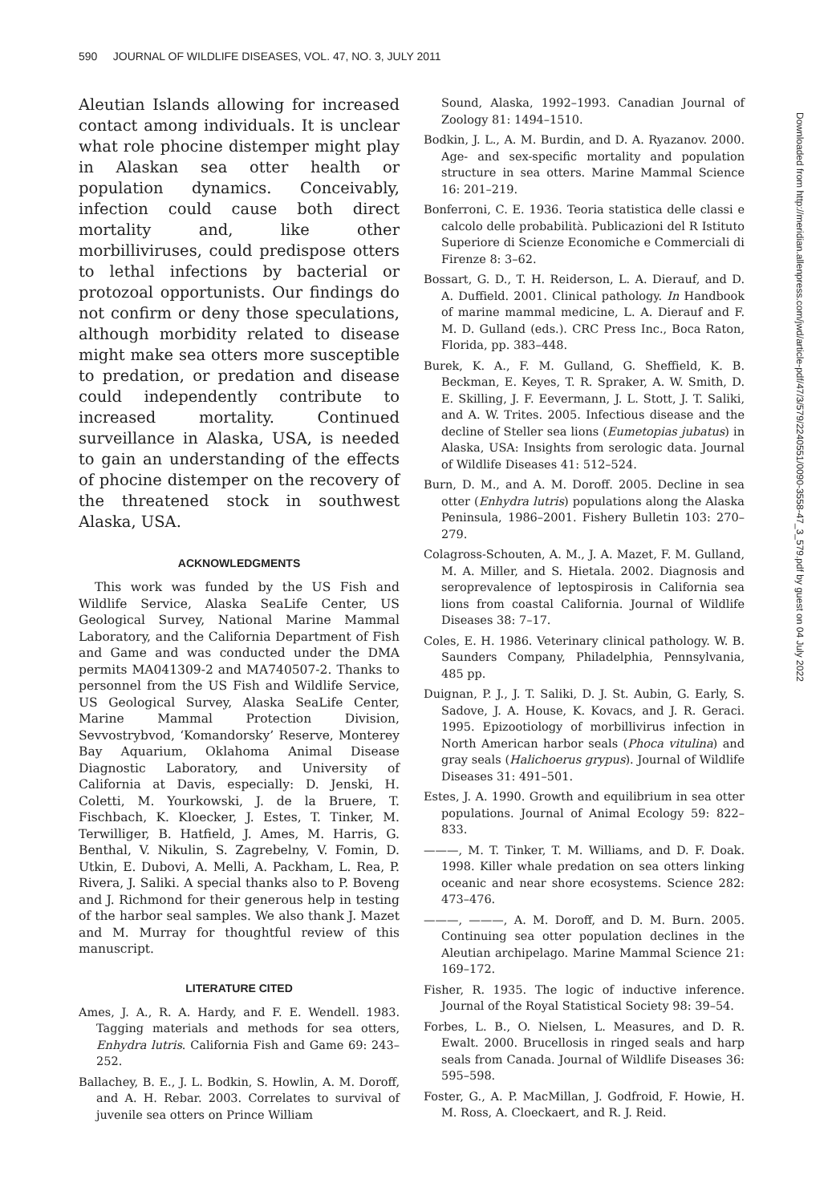590 JOURNAL OF WILDLIFE DISEASES, VOL. 47, NO. 3, JULY 2011
Aleutian Islands allowing for increased contact among individuals. It is unclear what role phocine distemper might play in Alaskan sea otter health or population dynamics. Conceivably, infection could cause both direct mortality and, like other morbilliviruses, could predispose otters to lethal infections by bacterial or protozoal opportunists. Our findings do not confirm or deny those speculations, although morbidity related to disease might make sea otters more susceptible to predation, or predation and disease could independently contribute to increased mortality. Continued surveillance in Alaska, USA, is needed to gain an understanding of the effects of phocine distemper on the recovery of the threatened stock in southwest Alaska, USA.
ACKNOWLEDGMENTS
This work was funded by the US Fish and Wildlife Service, Alaska SeaLife Center, US Geological Survey, National Marine Mammal Laboratory, and the California Department of Fish and Game and was conducted under the DMA permits MA041309-2 and MA740507-2. Thanks to personnel from the US Fish and Wildlife Service, US Geological Survey, Alaska SeaLife Center, Marine Mammal Protection Division, Sevvostrybvod, ‘Komandorsky’ Reserve, Monterey Bay Aquarium, Oklahoma Animal Disease Diagnostic Laboratory, and University of California at Davis, especially: D. Jenski, H. Coletti, M. Yourkowski, J. de la Bruere, T. Fischbach, K. Kloecker, J. Estes, T. Tinker, M. Terwilliger, B. Hatfield, J. Ames, M. Harris, G. Benthal, V. Nikulin, S. Zagrebelny, V. Fomin, D. Utkin, E. Dubovi, A. Melli, A. Packham, L. Rea, P. Rivera, J. Saliki. A special thanks also to P. Boveng and J. Richmond for their generous help in testing of the harbor seal samples. We also thank J. Mazet and M. Murray for thoughtful review of this manuscript.
LITERATURE CITED
Ames, J. A., R. A. Hardy, and F. E. Wendell. 1983. Tagging materials and methods for sea otters, Enhydra lutris. California Fish and Game 69: 243–252.
Ballachey, B. E., J. L. Bodkin, S. Howlin, A. M. Doroff, and A. H. Rebar. 2003. Correlates to survival of juvenile sea otters on Prince William
Sound, Alaska, 1992–1993. Canadian Journal of Zoology 81: 1494–1510.
Bodkin, J. L., A. M. Burdin, and D. A. Ryazanov. 2000. Age- and sex-specific mortality and population structure in sea otters. Marine Mammal Science 16: 201–219.
Bonferroni, C. E. 1936. Teoria statistica delle classi e calcolo delle probabilità. Publicazioni del R Istituto Superiore di Scienze Economiche e Commerciali di Firenze 8: 3–62.
Bossart, G. D., T. H. Reiderson, L. A. Dierauf, and D. A. Duffield. 2001. Clinical pathology. In Handbook of marine mammal medicine, L. A. Dierauf and F. M. D. Gulland (eds.). CRC Press Inc., Boca Raton, Florida, pp. 383–448.
Burek, K. A., F. M. Gulland, G. Sheffield, K. B. Beckman, E. Keyes, T. R. Spraker, A. W. Smith, D. E. Skilling, J. F. Eevermann, J. L. Stott, J. T. Saliki, and A. W. Trites. 2005. Infectious disease and the decline of Steller sea lions (Eumetopias jubatus) in Alaska, USA: Insights from serologic data. Journal of Wildlife Diseases 41: 512–524.
Burn, D. M., and A. M. Doroff. 2005. Decline in sea otter (Enhydra lutris) populations along the Alaska Peninsula, 1986–2001. Fishery Bulletin 103: 270–279.
Colagross-Schouten, A. M., J. A. Mazet, F. M. Gulland, M. A. Miller, and S. Hietala. 2002. Diagnosis and seroprevalence of leptospirosis in California sea lions from coastal California. Journal of Wildlife Diseases 38: 7–17.
Coles, E. H. 1986. Veterinary clinical pathology. W. B. Saunders Company, Philadelphia, Pennsylvania, 485 pp.
Duignan, P. J., J. T. Saliki, D. J. St. Aubin, G. Early, S. Sadove, J. A. House, K. Kovacs, and J. R. Geraci. 1995. Epizootiology of morbillivirus infection in North American harbor seals (Phoca vitulina) and gray seals (Halichoerus grypus). Journal of Wildlife Diseases 31: 491–501.
Estes, J. A. 1990. Growth and equilibrium in sea otter populations. Journal of Animal Ecology 59: 822–833.
———, M. T. Tinker, T. M. Williams, and D. F. Doak. 1998. Killer whale predation on sea otters linking oceanic and near shore ecosystems. Science 282: 473–476.
———, ———, A. M. Doroff, and D. M. Burn. 2005. Continuing sea otter population declines in the Aleutian archipelago. Marine Mammal Science 21: 169–172.
Fisher, R. 1935. The logic of inductive inference. Journal of the Royal Statistical Society 98: 39–54.
Forbes, L. B., O. Nielsen, L. Measures, and D. R. Ewalt. 2000. Brucellosis in ringed seals and harp seals from Canada. Journal of Wildlife Diseases 36: 595–598.
Foster, G., A. P. MacMillan, J. Godfroid, F. Howie, H. M. Ross, A. Cloeckaert, and R. J. Reid.
Downloaded from http://meridian.allenpress.com/jwd/article-pdf/47/3/579/2240551/0090-3558-47_3_579.pdf by guest on 04 July 2022